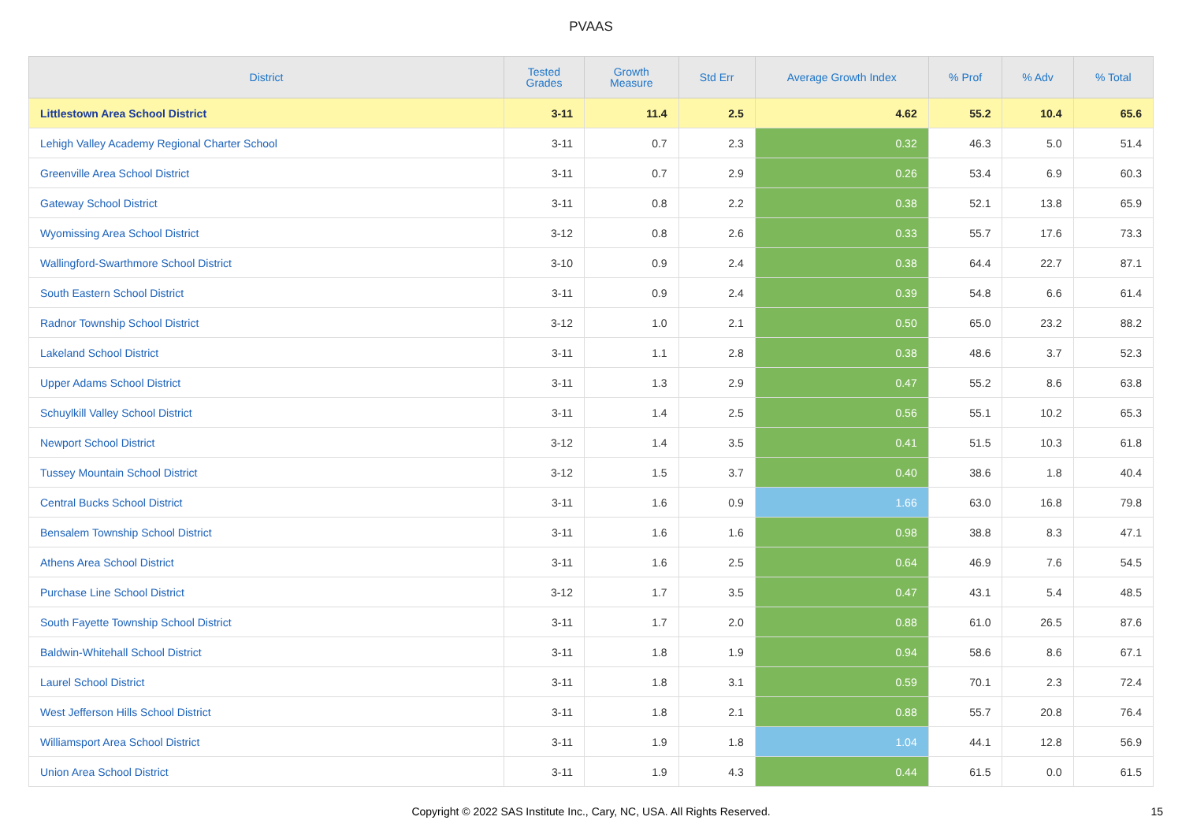PVAAS
| District | Tested Grades | Growth Measure | Std Err | Average Growth Index | % Prof | % Adv | % Total |
| --- | --- | --- | --- | --- | --- | --- | --- |
| Littlestown Area School District | 3-11 | 11.4 | 2.5 | 4.62 | 55.2 | 10.4 | 65.6 |
| Lehigh Valley Academy Regional Charter School | 3-11 | 0.7 | 2.3 | 0.32 | 46.3 | 5.0 | 51.4 |
| Greenville Area School District | 3-11 | 0.7 | 2.9 | 0.26 | 53.4 | 6.9 | 60.3 |
| Gateway School District | 3-11 | 0.8 | 2.2 | 0.38 | 52.1 | 13.8 | 65.9 |
| Wyomissing Area School District | 3-12 | 0.8 | 2.6 | 0.33 | 55.7 | 17.6 | 73.3 |
| Wallingford-Swarthmore School District | 3-10 | 0.9 | 2.4 | 0.38 | 64.4 | 22.7 | 87.1 |
| South Eastern School District | 3-11 | 0.9 | 2.4 | 0.39 | 54.8 | 6.6 | 61.4 |
| Radnor Township School District | 3-12 | 1.0 | 2.1 | 0.50 | 65.0 | 23.2 | 88.2 |
| Lakeland School District | 3-11 | 1.1 | 2.8 | 0.38 | 48.6 | 3.7 | 52.3 |
| Upper Adams School District | 3-11 | 1.3 | 2.9 | 0.47 | 55.2 | 8.6 | 63.8 |
| Schuylkill Valley School District | 3-11 | 1.4 | 2.5 | 0.56 | 55.1 | 10.2 | 65.3 |
| Newport School District | 3-12 | 1.4 | 3.5 | 0.41 | 51.5 | 10.3 | 61.8 |
| Tussey Mountain School District | 3-12 | 1.5 | 3.7 | 0.40 | 38.6 | 1.8 | 40.4 |
| Central Bucks School District | 3-11 | 1.6 | 0.9 | 1.66 | 63.0 | 16.8 | 79.8 |
| Bensalem Township School District | 3-11 | 1.6 | 1.6 | 0.98 | 38.8 | 8.3 | 47.1 |
| Athens Area School District | 3-11 | 1.6 | 2.5 | 0.64 | 46.9 | 7.6 | 54.5 |
| Purchase Line School District | 3-12 | 1.7 | 3.5 | 0.47 | 43.1 | 5.4 | 48.5 |
| South Fayette Township School District | 3-11 | 1.7 | 2.0 | 0.88 | 61.0 | 26.5 | 87.6 |
| Baldwin-Whitehall School District | 3-11 | 1.8 | 1.9 | 0.94 | 58.6 | 8.6 | 67.1 |
| Laurel School District | 3-11 | 1.8 | 3.1 | 0.59 | 70.1 | 2.3 | 72.4 |
| West Jefferson Hills School District | 3-11 | 1.8 | 2.1 | 0.88 | 55.7 | 20.8 | 76.4 |
| Williamsport Area School District | 3-11 | 1.9 | 1.8 | 1.04 | 44.1 | 12.8 | 56.9 |
| Union Area School District | 3-11 | 1.9 | 4.3 | 0.44 | 61.5 | 0.0 | 61.5 |
Copyright © 2022 SAS Institute Inc., Cary, NC, USA. All Rights Reserved. 15